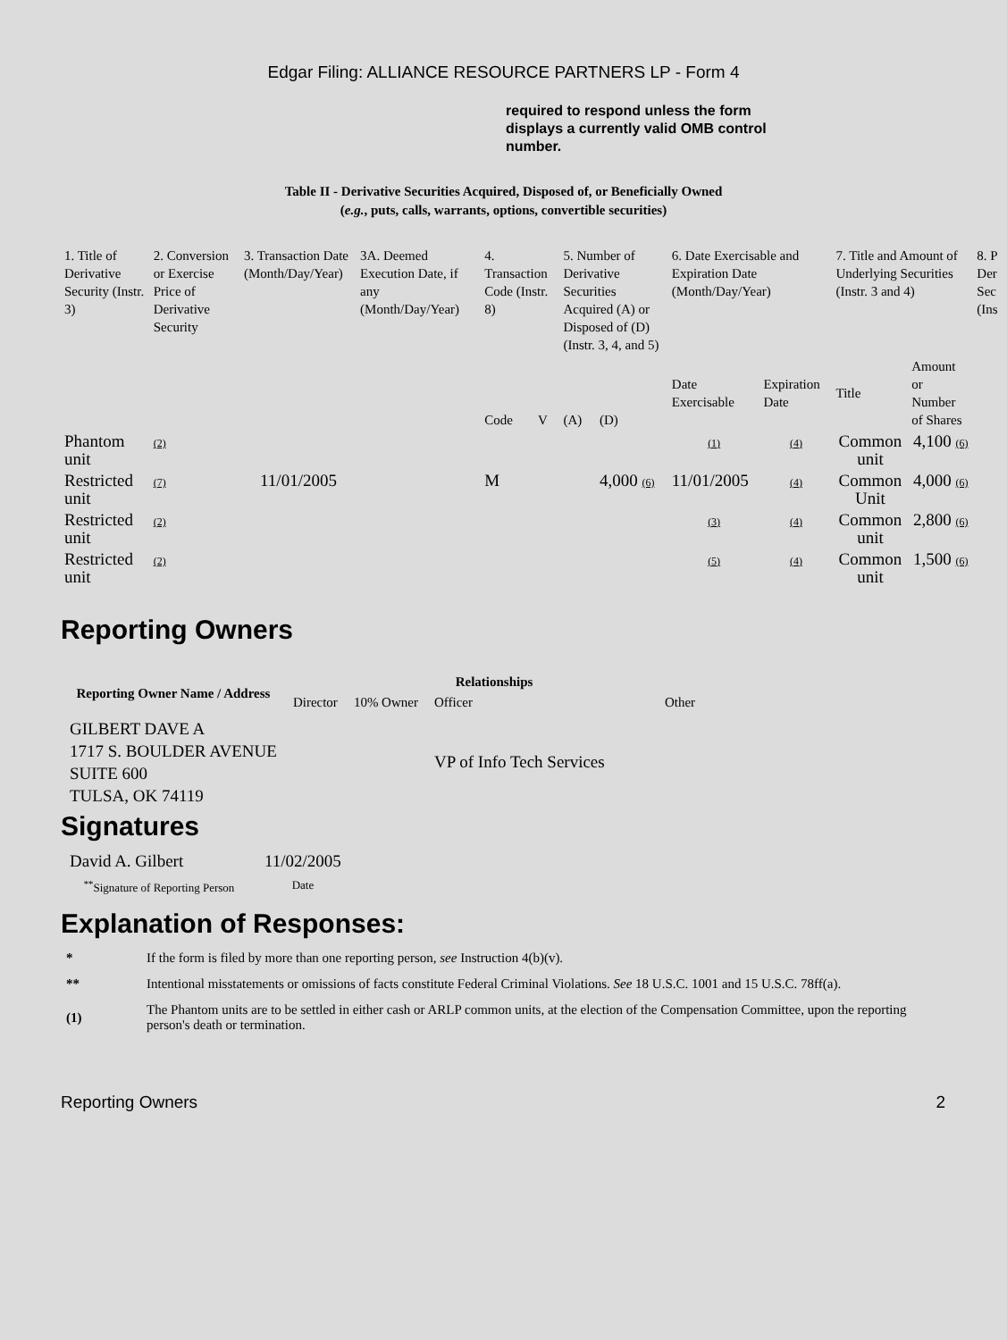Edgar Filing: ALLIANCE RESOURCE PARTNERS LP - Form 4
required to respond unless the form displays a currently valid OMB control number.
Table II - Derivative Securities Acquired, Disposed of, or Beneficially Owned
(e.g., puts, calls, warrants, options, convertible securities)
| 1. Title of Derivative Security (Instr. 3) | 2. Conversion or Exercise Price of Derivative Security | 3. Transaction Date (Month/Day/Year) | 3A. Deemed Execution Date, if any (Month/Day/Year) | 4. Transaction Code (Instr. 8) | | 5. Number of Derivative Securities Acquired (A) or Disposed of (D) (Instr. 3, 4, and 5) | | 6. Date Exercisable and Expiration Date (Month/Day/Year) | | 7. Title and Amount of Underlying Securities (Instr. 3 and 4) | | 8. P Der Sec (Ins |
| | | | | Code | V | (A) | (D) | Date Exercisable | Expiration Date | Title | Amount or Number of Shares | |
| Phantom unit | (2) | | | | | | | (1) | (4) | Common unit | 4,100 (6) | |
| Restricted unit | (7) | 11/01/2005 | | M | | | 4,000 (6) | 11/01/2005 | (4) | Common Unit | 4,000 (6) | |
| Restricted unit | (2) | | | | | | | (3) | (4) | Common unit | 2,800 (6) | |
| Restricted unit | (2) | | | | | | | (5) | (4) | Common unit | 1,500 (6) | |
Reporting Owners
| Reporting Owner Name / Address | Relationships | | | |
| --- | --- | --- | --- | --- |
| | Director | 10% Owner | Officer | Other |
| GILBERT DAVE A 1717 S. BOULDER AVENUE SUITE 600 TULSA, OK 74119 | | | VP of Info Tech Services | |
Signatures
| David A. Gilbert | 11/02/2005 |
| <sup>**</sup> Signature of Reporting Person | Date |
Explanation of Responses:
| * | If the form is filed by more than one reporting person, see Instruction 4(b)(v). |
| ** | Intentional misstatements or omissions of facts constitute Federal Criminal Violations. See 18 U.S.C. 1001 and 15 U.S.C. 78ff(a). |
| (1) | The Phantom units are to be settled in either cash or ARLP common units, at the election of the Compensation Committee, upon the reporting person's death or termination. |
Reporting Owners 2